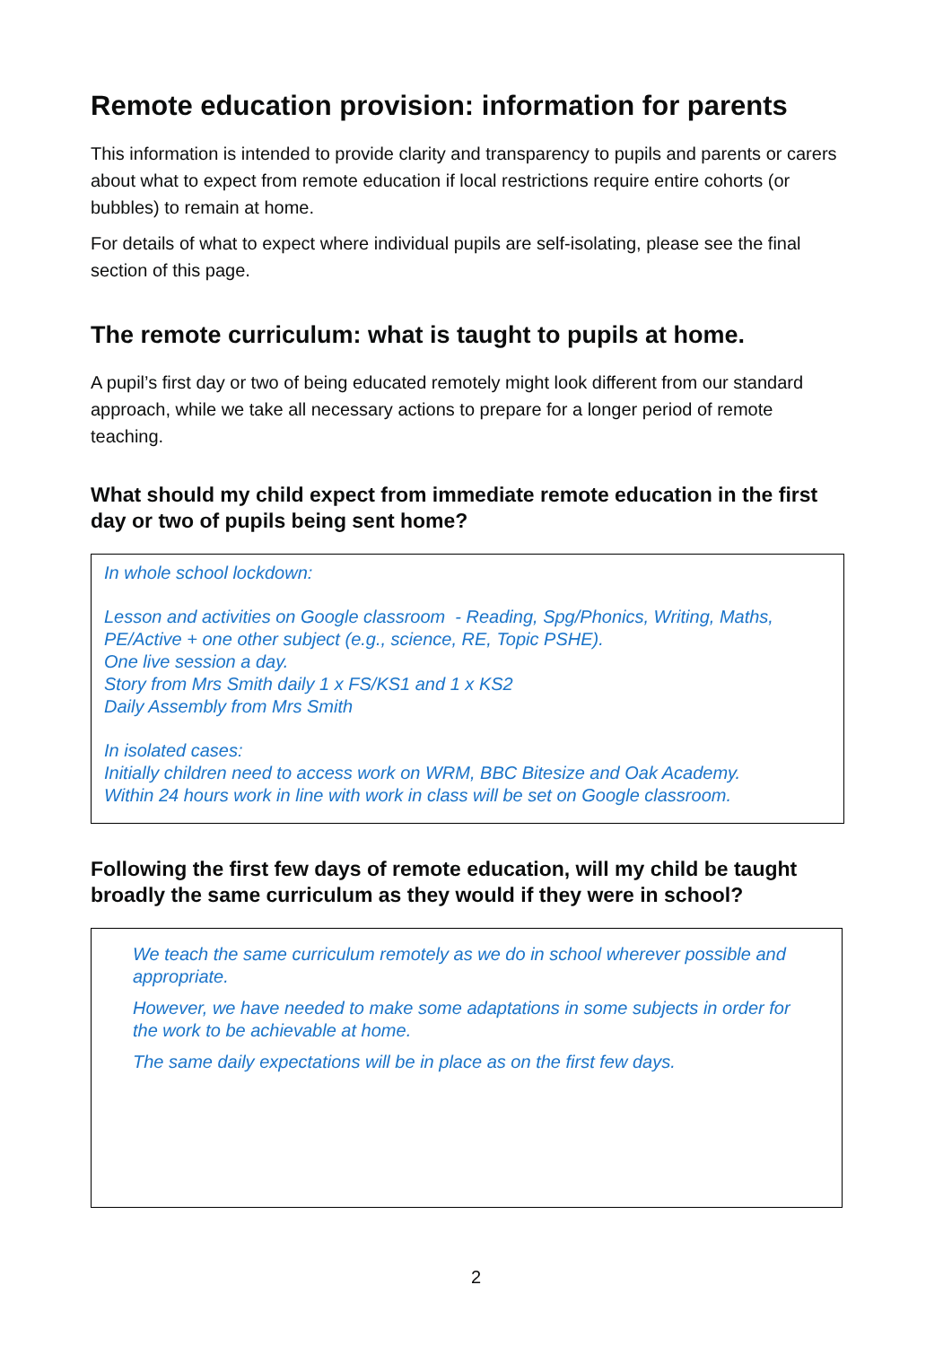Remote education provision: information for parents
This information is intended to provide clarity and transparency to pupils and parents or carers about what to expect from remote education if local restrictions require entire cohorts (or bubbles) to remain at home.
For details of what to expect where individual pupils are self-isolating, please see the final section of this page.
The remote curriculum: what is taught to pupils at home.
A pupil’s first day or two of being educated remotely might look different from our standard approach, while we take all necessary actions to prepare for a longer period of remote teaching.
What should my child expect from immediate remote education in the first day or two of pupils being sent home?
In whole school lockdown:
Lesson and activities on Google classroom - Reading, Spg/Phonics, Writing, Maths, PE/Active + one other subject (e.g., science, RE, Topic PSHE).
One live session a day.
Story from Mrs Smith daily 1 x FS/KS1 and 1 x KS2
Daily Assembly from Mrs Smith
In isolated cases:
Initially children need to access work on WRM, BBC Bitesize and Oak Academy.
Within 24 hours work in line with work in class will be set on Google classroom.
Following the first few days of remote education, will my child be taught broadly the same curriculum as they would if they were in school?
We teach the same curriculum remotely as we do in school wherever possible and appropriate.
However, we have needed to make some adaptations in some subjects in order for the work to be achievable at home.
The same daily expectations will be in place as on the first few days.
2